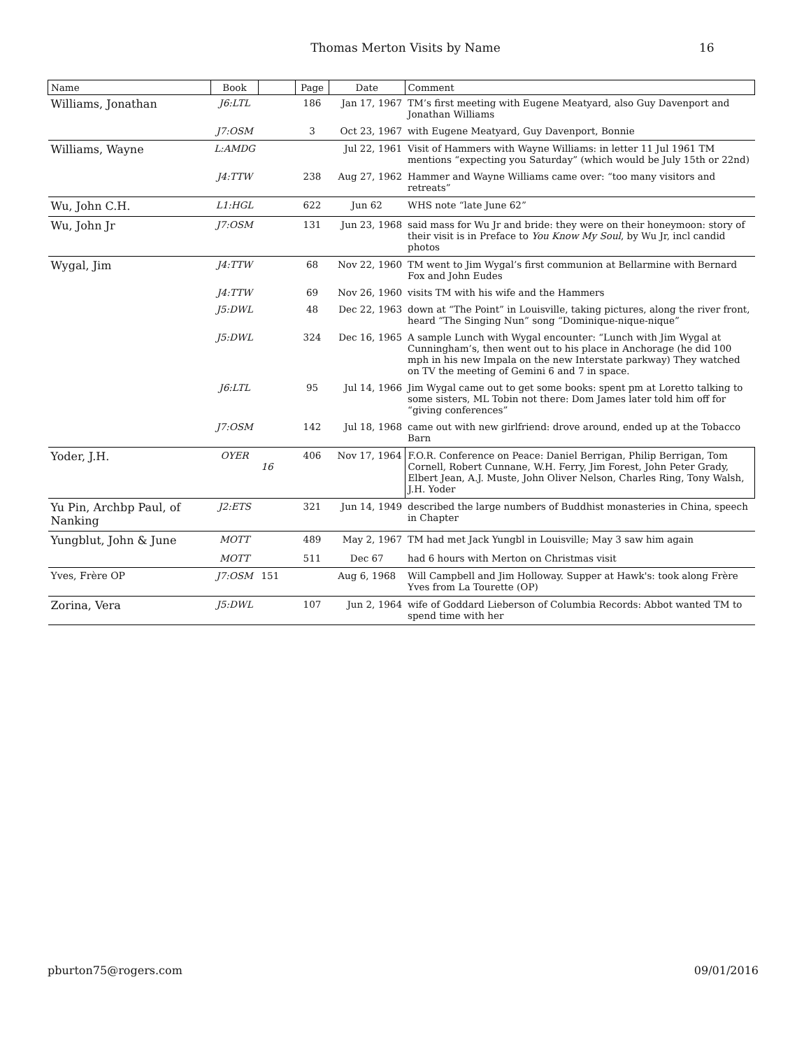Thomas Merton Visits by Name
16
| Name | Book | | Page | Date | Comment |
| --- | --- | --- | --- | --- | --- |
| Williams, Jonathan | J6:LTL | | 186 | Jan 17, 1967 | TM’s first meeting with Eugene Meatyard, also Guy Davenport and Jonathan Williams |
| | J7:OSM | | 3 | Oct 23, 1967 | with Eugene Meatyard, Guy Davenport, Bonnie |
| Williams, Wayne | L:AMDG | | | Jul 22, 1961 | Visit of Hammers with Wayne Williams: in letter 11 Jul 1961 TM mentions “expecting you Saturday” (which would be July 15th or 22nd) |
| | J4:TTW | | 238 | Aug 27, 1962 | Hammer and Wayne Williams came over: “too many visitors and retreats” |
| Wu, John C.H. | L1:HGL | | 622 | Jun 62 | WHS note “late June 62” |
| Wu, John Jr | J7:OSM | | 131 | Jun 23, 1968 | said mass for Wu Jr and bride: they were on their honeymoon: story of their visit is in Preface to You Know My Soul , by Wu Jr, incl candid photos |
| Wygal, Jim | J4:TTW | | 68 | Nov 22, 1960 | TM went to Jim Wygal’s first communion at Bellarmine with Bernard Fox and John Eudes |
| | J4:TTW | | 69 | Nov 26, 1960 | visits TM with his wife and the Hammers |
| | J5:DWL | | 48 | Dec 22, 1963 | down at “The Point” in Louisville, taking pictures, along the river front, heard “The Singing Nun” song “Dominique-nique-nique” |
| | J5:DWL | | 324 | Dec 16, 1965 | A sample Lunch with Wygal encounter: “Lunch with Jim Wygal at Cunningham’s, then went out to his place in Anchorage (he did 100 mph in his new Impala on the new Interstate parkway) They watched on TV the meeting of Gemini 6 and 7 in space. |
| | J6:LTL | | 95 | Jul 14, 1966 | Jim Wygal came out to get some books: spent pm at Loretto talking to some sisters, ML Tobin not there: Dom James later told him off for “giving conferences” |
| | J7:OSM | | 142 | Jul 18, 1968 | came out with new girlfriend: drove around, ended up at the Tobacco Barn |
| Yoder, J.H. | OYER | 16 | 406 | Nov 17, 1964 | F.O.R. Conference on Peace: Daniel Berrigan, Philip Berrigan, Tom Cornell, Robert Cunnane, W.H. Ferry, Jim Forest, John Peter Grady, Elbert Jean, A.J. Muste, John Oliver Nelson, Charles Ring, Tony Walsh, J.H. Yoder |
| Yu Pin, Archbp Paul, of Nanking | J2:ETS | | 321 | Jun 14, 1949 | described the large numbers of Buddhist monasteries in China, speech in Chapter |
| Yungblut, John & June | MOTT | | 489 | May 2, 1967 | TM had met Jack Yungbl in Louisville; May 3 saw him again |
| | MOTT | | 511 | Dec 67 | had 6 hours with Merton on Christmas visit |
| Yves, Frère OP | J7:OSM | 151 | | Aug 6, 1968 | Will Campbell and Jim Holloway. Supper at Hawk's: took along Frère Yves from La Tourette (OP) |
| Zorina, Vera | J5:DWL | | 107 | Jun 2, 1964 | wife of Goddard Lieberson of Columbia Records: Abbot wanted TM to spend time with her |
pburton75@rogers.com 09/01/2016